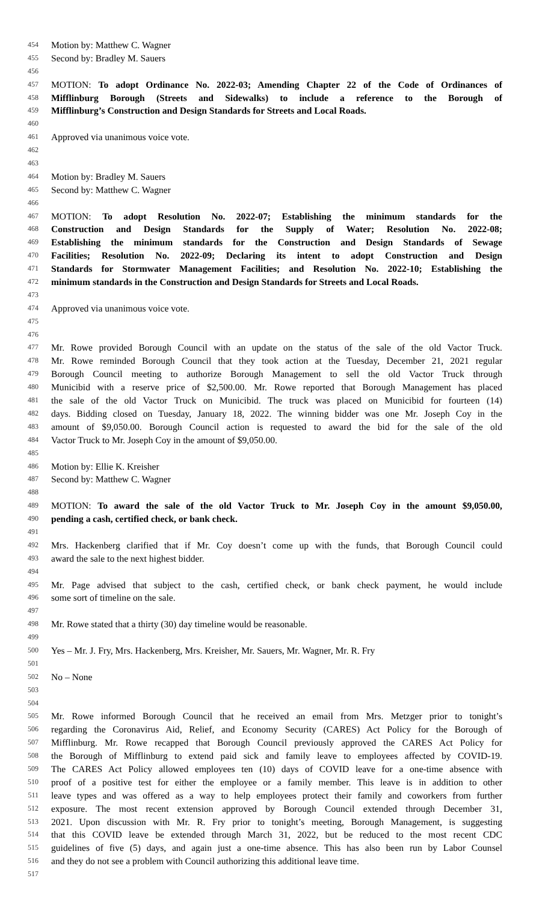454 Motion by: Matthew C. Wagner
455 Second by: Bradley M. Sauers
456
457 MOTION: To adopt Ordinance No. 2022-03; Amending Chapter 22 of the Code of Ordinances of
458 Mifflinburg Borough (Streets and Sidewalks) to include a reference to the Borough of
459 Mifflinburg’s Construction and Design Standards for Streets and Local Roads.
460
461 Approved via unanimous voice vote.
462
463
464 Motion by: Bradley M. Sauers
465 Second by: Matthew C. Wagner
466
467 MOTION: To adopt Resolution No. 2022-07; Establishing the minimum standards for the
468 Construction and Design Standards for the Supply of Water; Resolution No. 2022-08;
469 Establishing the minimum standards for the Construction and Design Standards of Sewage
470 Facilities; Resolution No. 2022-09; Declaring its intent to adopt Construction and Design
471 Standards for Stormwater Management Facilities; and Resolution No. 2022-10; Establishing the
472 minimum standards in the Construction and Design Standards for Streets and Local Roads.
473
474 Approved via unanimous voice vote.
475
476
477 Mr. Rowe provided Borough Council with an update on the status of the sale of the old Vactor Truck.
478 Mr. Rowe reminded Borough Council that they took action at the Tuesday, December 21, 2021 regular
479 Borough Council meeting to authorize Borough Management to sell the old Vactor Truck through
480 Municibid with a reserve price of $2,500.00. Mr. Rowe reported that Borough Management has placed
481 the sale of the old Vactor Truck on Municibid. The truck was placed on Municibid for fourteen (14)
482 days. Bidding closed on Tuesday, January 18, 2022. The winning bidder was one Mr. Joseph Coy in the
483 amount of $9,050.00. Borough Council action is requested to award the bid for the sale of the old
484 Vactor Truck to Mr. Joseph Coy in the amount of $9,050.00.
485
486 Motion by: Ellie K. Kreisher
487 Second by: Matthew C. Wagner
488
489 MOTION: To award the sale of the old Vactor Truck to Mr. Joseph Coy in the amount $9,050.00,
490 pending a cash, certified check, or bank check.
491
492 Mrs. Hackenberg clarified that if Mr. Coy doesn’t come up with the funds, that Borough Council could
493 award the sale to the next highest bidder.
494
495 Mr. Page advised that subject to the cash, certified check, or bank check payment, he would include
496 some sort of timeline on the sale.
497
498 Mr. Rowe stated that a thirty (30) day timeline would be reasonable.
499
500 Yes – Mr. J. Fry, Mrs. Hackenberg, Mrs. Kreisher, Mr. Sauers, Mr. Wagner, Mr. R. Fry
501
502 No – None
503
504
505 Mr. Rowe informed Borough Council that he received an email from Mrs. Metzger prior to tonight’s
506 regarding the Coronavirus Aid, Relief, and Economy Security (CARES) Act Policy for the Borough of
507 Mifflinburg. Mr. Rowe recapped that Borough Council previously approved the CARES Act Policy for
508 the Borough of Mifflinburg to extend paid sick and family leave to employees affected by COVID-19.
509 The CARES Act Policy allowed employees ten (10) days of COVID leave for a one-time absence with
510 proof of a positive test for either the employee or a family member. This leave is in addition to other
511 leave types and was offered as a way to help employees protect their family and coworkers from further
512 exposure. The most recent extension approved by Borough Council extended through December 31,
513 2021. Upon discussion with Mr. R. Fry prior to tonight’s meeting, Borough Management, is suggesting
514 that this COVID leave be extended through March 31, 2022, but be reduced to the most recent CDC
515 guidelines of five (5) days, and again just a one-time absence. This has also been run by Labor Counsel
516 and they do not see a problem with Council authorizing this additional leave time.
517